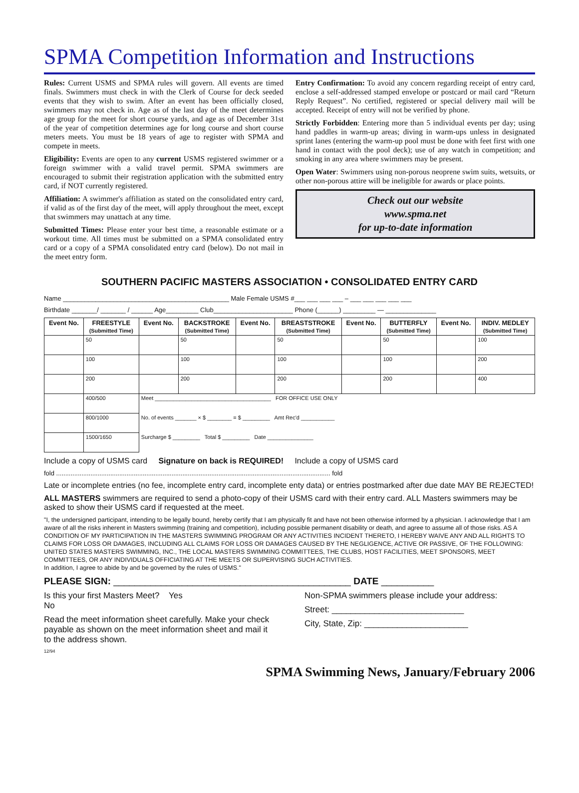SPMA Competition Information and Instructions
Rules: Current USMS and SPMA rules will govern. All events are timed finals. Swimmers must check in with the Clerk of Course for deck seeded events that they wish to swim. After an event has been officially closed, swimmers may not check in. Age as of the last day of the meet determines age group for the meet for short course yards, and age as of December 31st of the year of competition determines age for long course and short course meters meets. You must be 18 years of age to register with SPMA and compete in meets.
Eligibility: Events are open to any current USMS registered swimmer or a foreign swimmer with a valid travel permit. SPMA swimmers are encouraged to submit their registration application with the submitted entry card, if NOT currently registered.
Affiliation: A swimmer's affiliation as stated on the consolidated entry card, if valid as of the first day of the meet, will apply throughout the meet, except that swimmers may unattach at any time.
Submitted Times: Please enter your best time, a reasonable estimate or a workout time. All times must be submitted on a SPMA consolidated entry card or a copy of a SPMA consolidated entry card (below). Do not mail in the meet entry form.
Entry Confirmation: To avoid any concern regarding receipt of entry card, enclose a self-addressed stamped envelope or postcard or mail card “Return Reply Request”. No certified, registered or special delivery mail will be accepted. Receipt of entry will not be verified by phone.
Strictly Forbidden: Entering more than 5 individual events per day; using hand paddles in warm-up areas; diving in warm-ups unless in designated sprint lanes (entering the warm-up pool must be done with feet first with one hand in contact with the pool deck); use of any watch in competition; and smoking in any area where swimmers may be present.
Open Water: Swimmers using non-porous neoprene swim suits, wetsuits, or other non-porous attire will be ineligible for awards or place points.
Check out our website
www.spma.net
for up-to-date information
SOUTHERN PACIFIC MASTERS ASSOCIATION • CONSOLIDATED ENTRY CARD
Name ______________________________________________ Male Female USMS #___ ___ ___ ___ – ___ ___ ___ ___ ___
Birthdate _______/ _______ / ______ Age_________ Club______________________ Phone (______) _________ — ______________
| Event No. | FREESTYLE (Submitted Time) | Event No. | BACKSTROKE (Submitted Time) | Event No. | BREASTSTROKE (Submitted Time) | Event No. | BUTTERFLY (Submitted Time) | Event No. | INDIV. MEDLEY (Submitted Time) |
| --- | --- | --- | --- | --- | --- | --- | --- | --- | --- |
| | 50 | | 50 | | 50 | | 50 | | 100 |
| | 100 | | 100 | | 100 | | 100 | | 200 |
| | 200 | | 200 | | 200 | | 200 | | 400 |
| | 400/500 | Meet ______________________________________ FOR OFFICE USE ONLY | | | | | | | |
| | 800/1000 | No. of events _______ × $ ________ = $ _________ Amt Rec'd ___________ | | | | | | | |
| | 1500/1650 | Surcharge $ _________ Total $ _________ Date _______________ | | | | | | | |
Include a copy of USMS card Signature on back is REQUIRED! Include a copy of USMS card
fold ........................................................................................................................................................ fold
Late or incomplete entries (no fee, incomplete entry card, incomplete enty data) or entries postmarked after due date MAY BE REJECTED!
ALL MASTERS swimmers are required to send a photo-copy of their USMS card with their entry card. ALL Masters swimmers may be asked to show their USMS card if requested at the meet.
"I, the undersigned participant, intending to be legally bound, hereby certify that I am physically fit and have not been otherwise informed by a physician. I acknowledge that I am aware of all the risks inherent in Masters swimming (training and competition), including possible permanent disability or death, and agree to assume all of those risks. AS A CONDITION OF MY PARTICIPATION IN THE MASTERS SWIMMING PROGRAM OR ANY ACTIVITIES INCIDENT THERETO, I HEREBY WAIVE ANY AND ALL RIGHTS TO CLAIMS FOR LOSS OR DAMAGES, INCLUDING ALL CLAIMS FOR LOSS OR DAMAGES CAUSED BY THE NEGLIGENCE, ACTIVE OR PASSIVE, OF THE FOLLOWING: UNITED STATES MASTERS SWIMMING, INC., THE LOCAL MASTERS SWIMMING COMMITTEES, THE CLUBS, HOST FACILITIES, MEET SPONSORS, MEET COMMITTEES, OR ANY INDIVIDUALS OFFICIATING AT THE MEETS OR SUPERVISING SUCH ACTIVITIES.
In addition, I agree to abide by and be governed by the rules of USMS."
PLEASE SIGN: _____________________________________________ DATE __________
Is this your first Masters Meet? Yes
No
Read the meet information sheet carefully. Make your check payable as shown on the meet information sheet and mail it to the address shown.
12/94
Non-SPMA swimmers please include your address:
Street: ____________________________
City, State, Zip: ______________________
SPMA Swimming News, January/February 2006